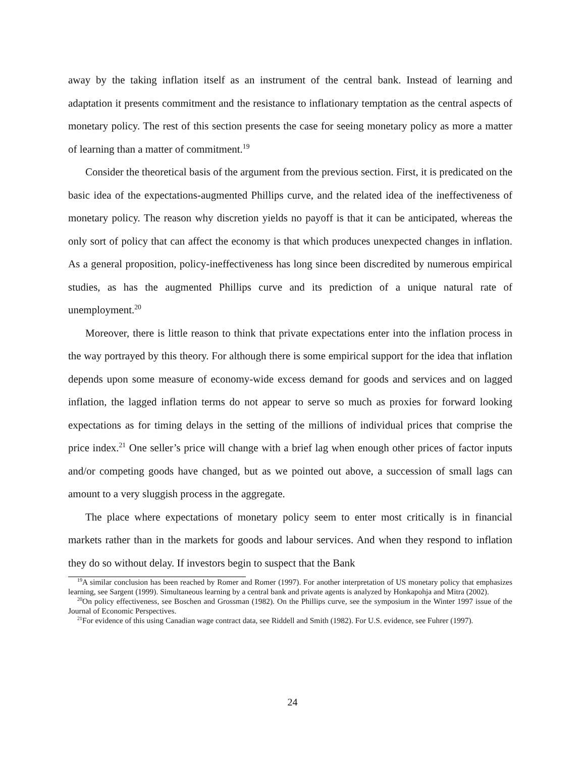away by the taking inflation itself as an instrument of the central bank. Instead of learning and adaptation it presents commitment and the resistance to inflationary temptation as the central aspects of monetary policy. The rest of this section presents the case for seeing monetary policy as more a matter of learning than a matter of commitment.<sup>19</sup>
Consider the theoretical basis of the argument from the previous section. First, it is predicated on the basic idea of the expectations-augmented Phillips curve, and the related idea of the ineffectiveness of monetary policy. The reason why discretion yields no payoff is that it can be anticipated, whereas the only sort of policy that can affect the economy is that which produces unexpected changes in inflation. As a general proposition, policy-ineffectiveness has long since been discredited by numerous empirical studies, as has the augmented Phillips curve and its prediction of a unique natural rate of unemployment.<sup>20</sup>
Moreover, there is little reason to think that private expectations enter into the inflation process in the way portrayed by this theory. For although there is some empirical support for the idea that inflation depends upon some measure of economy-wide excess demand for goods and services and on lagged inflation, the lagged inflation terms do not appear to serve so much as proxies for forward looking expectations as for timing delays in the setting of the millions of individual prices that comprise the price index.<sup>21</sup> One seller’s price will change with a brief lag when enough other prices of factor inputs and/or competing goods have changed, but as we pointed out above, a succession of small lags can amount to a very sluggish process in the aggregate.
The place where expectations of monetary policy seem to enter most critically is in financial markets rather than in the markets for goods and labour services. And when they respond to inflation they do so without delay. If investors begin to suspect that the Bank
<sup>19</sup> A similar conclusion has been reached by Romer and Romer (1997). For another interpretation of US monetary policy that emphasizes learning, see Sargent (1999). Simultaneous learning by a central bank and private agents is analyzed by Honkapohja and Mitra (2002).
<sup>20</sup> On policy effectiveness, see Boschen and Grossman (1982). On the Phillips curve, see the symposium in the Winter 1997 issue of the Journal of Economic Perspectives.
<sup>21</sup> For evidence of this using Canadian wage contract data, see Riddell and Smith (1982). For U.S. evidence, see Fuhrer (1997).
24